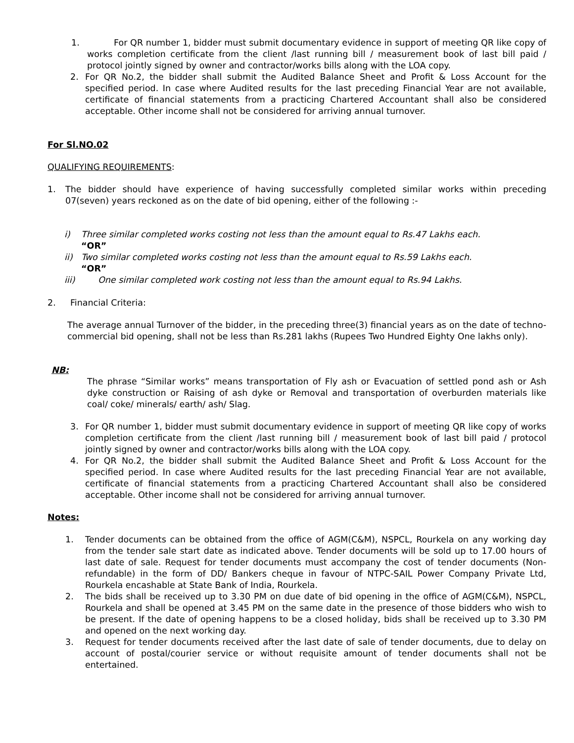1. For QR number 1, bidder must submit documentary evidence in support of meeting QR like copy of works completion certificate from the client /last running bill / measurement book of last bill paid / protocol jointly signed by owner and contractor/works bills along with the LOA copy.
2. For QR No.2, the bidder shall submit the Audited Balance Sheet and Profit & Loss Account for the specified period. In case where Audited results for the last preceding Financial Year are not available, certificate of financial statements from a practicing Chartered Accountant shall also be considered acceptable. Other income shall not be considered for arriving annual turnover.
For Sl.NO.02
QUALIFYING REQUIREMENTS:
1. The bidder should have experience of having successfully completed similar works within preceding 07(seven) years reckoned as on the date of bid opening, either of the following :-
i) Three similar completed works costing not less than the amount equal to Rs.47 Lakhs each.
“OR”
ii) Two similar completed works costing not less than the amount equal to Rs.59 Lakhs each.
“OR”
iii) One similar completed work costing not less than the amount equal to Rs.94 Lakhs.
2. Financial Criteria:
The average annual Turnover of the bidder, in the preceding three(3) financial years as on the date of techno-commercial bid opening, shall not be less than Rs.281 lakhs (Rupees Two Hundred Eighty One lakhs only).
NB:
The phrase “Similar works” means transportation of Fly ash or Evacuation of settled pond ash or Ash dyke construction or Raising of ash dyke or Removal and transportation of overburden materials like coal/ coke/ minerals/ earth/ ash/ Slag.
3. For QR number 1, bidder must submit documentary evidence in support of meeting QR like copy of works completion certificate from the client /last running bill / measurement book of last bill paid / protocol jointly signed by owner and contractor/works bills along with the LOA copy.
4. For QR No.2, the bidder shall submit the Audited Balance Sheet and Profit & Loss Account for the specified period. In case where Audited results for the last preceding Financial Year are not available, certificate of financial statements from a practicing Chartered Accountant shall also be considered acceptable. Other income shall not be considered for arriving annual turnover.
Notes:
1. Tender documents can be obtained from the office of AGM(C&M), NSPCL, Rourkela on any working day from the tender sale start date as indicated above. Tender documents will be sold up to 17.00 hours of last date of sale. Request for tender documents must accompany the cost of tender documents (Non-refundable) in the form of DD/ Bankers cheque in favour of NTPC-SAIL Power Company Private Ltd, Rourkela encashable at State Bank of India, Rourkela.
2. The bids shall be received up to 3.30 PM on due date of bid opening in the office of AGM(C&M), NSPCL, Rourkela and shall be opened at 3.45 PM on the same date in the presence of those bidders who wish to be present. If the date of opening happens to be a closed holiday, bids shall be received up to 3.30 PM and opened on the next working day.
3. Request for tender documents received after the last date of sale of tender documents, due to delay on account of postal/courier service or without requisite amount of tender documents shall not be entertained.